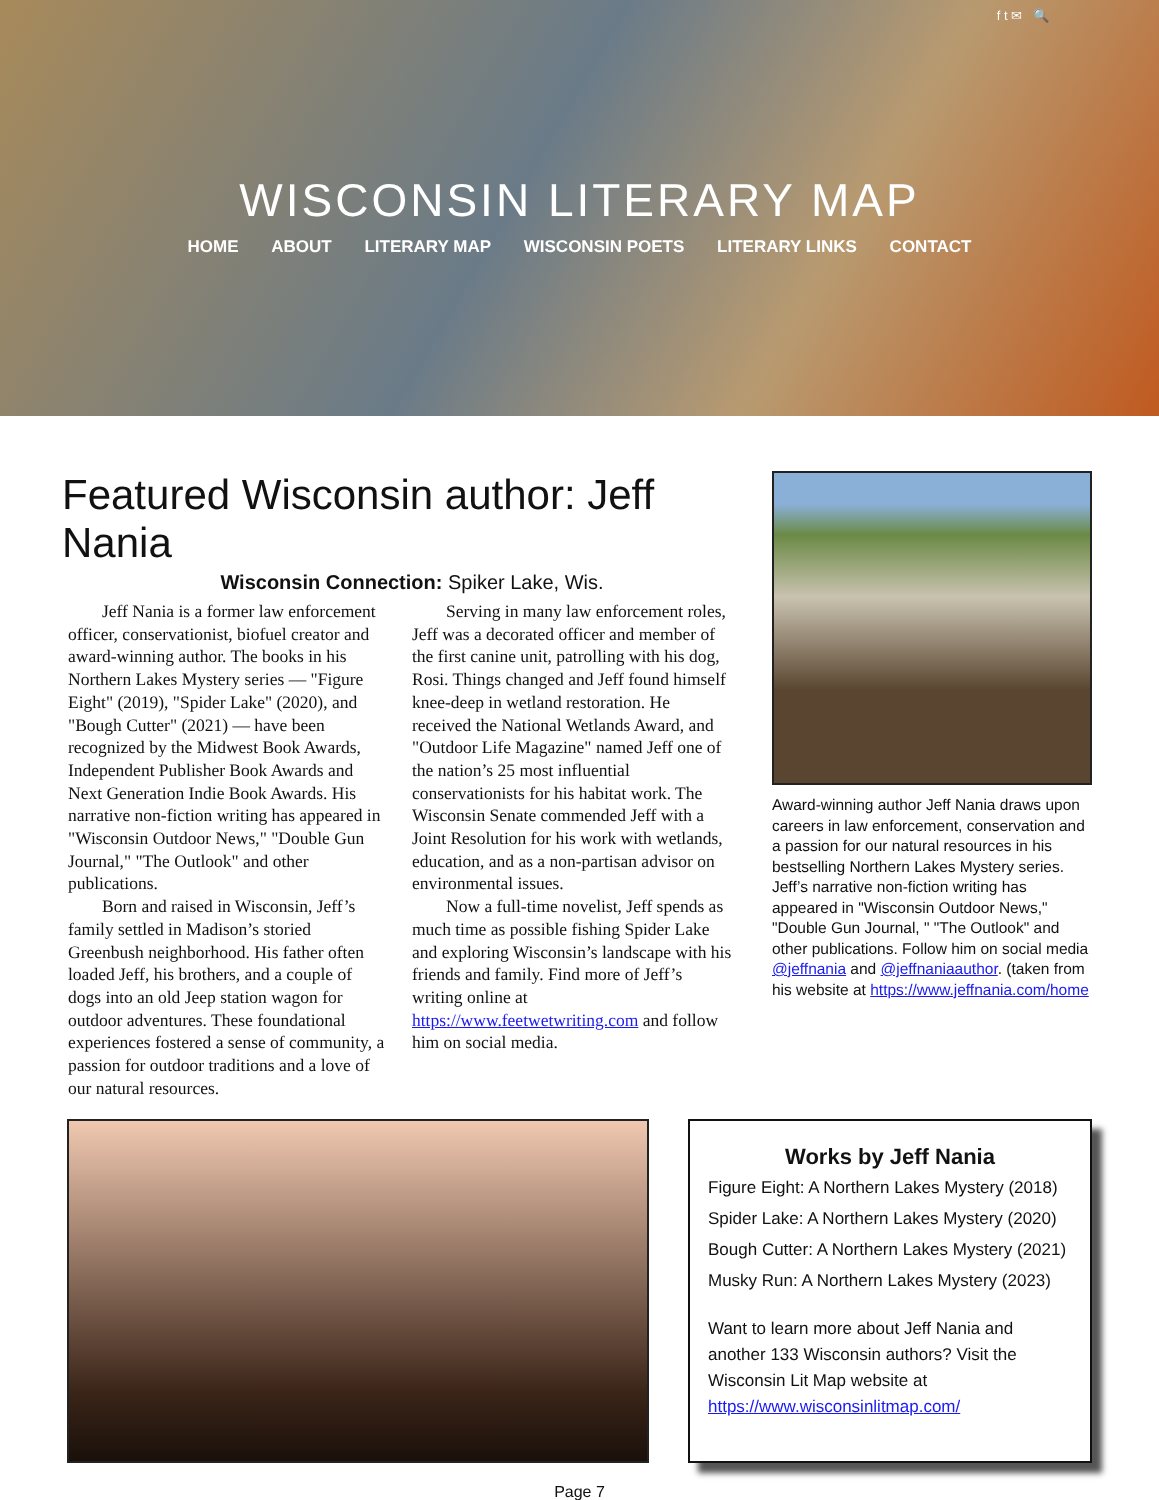f t ✉ 🔍
WISCONSIN LITERARY MAP
HOME ABOUT LITERARY MAP WISCONSIN POETS LITERARY LINKS CONTACT
Featured Wisconsin author: Jeff Nania
Wisconsin Connection: Spiker Lake, Wis.
Jeff Nania is a former law enforcement officer, conservationist, biofuel creator and award-winning author. The books in his Northern Lakes Mystery series — "Figure Eight" (2019), "Spider Lake" (2020), and "Bough Cutter" (2021) — have been recognized by the Midwest Book Awards, Independent Publisher Book Awards and Next Generation Indie Book Awards. His narrative non-fiction writing has appeared in "Wisconsin Outdoor News," "Double Gun Journal," "The Outlook" and other publications.
Born and raised in Wisconsin, Jeff’s family settled in Madison’s storied Greenbush neighborhood. His father often loaded Jeff, his brothers, and a couple of dogs into an old Jeep station wagon for outdoor adventures. These foundational experiences fostered a sense of community, a passion for outdoor traditions and a love of our natural resources.
Serving in many law enforcement roles, Jeff was a decorated officer and member of the first canine unit, patrolling with his dog, Rosi. Things changed and Jeff found himself knee-deep in wetland restoration. He received the National Wetlands Award, and "Outdoor Life Magazine" named Jeff one of the nation’s 25 most influential conservationists for his habitat work. The Wisconsin Senate commended Jeff with a Joint Resolution for his work with wetlands, education, and as a non-partisan advisor on environmental issues.
Now a full-time novelist, Jeff spends as much time as possible fishing Spider Lake and exploring Wisconsin’s landscape with his friends and family. Find more of Jeff’s writing online at https://www.feetwetwriting.com and follow him on social media.
Award-winning author Jeff Nania draws upon careers in law enforcement, conservation and a passion for our natural resources in his bestselling Northern Lakes Mystery series. Jeff’s narrative non-fiction writing has appeared in "Wisconsin Outdoor News," "Double Gun Journal, " "The Outlook" and other publications. Follow him on social media @jeffnania and @jeffnaniaauthor. (taken from his website at https://www.jeffnania.com/home
Works by Jeff Nania
Figure Eight: A Northern Lakes Mystery (2018)
Spider Lake: A Northern Lakes Mystery (2020)
Bough Cutter: A Northern Lakes Mystery (2021)
Musky Run: A Northern Lakes Mystery (2023)
Want to learn more about Jeff Nania and another 133 Wisconsin authors? Visit the Wisconsin Lit Map website at https://www.wisconsinlitmap.com/
Page 7